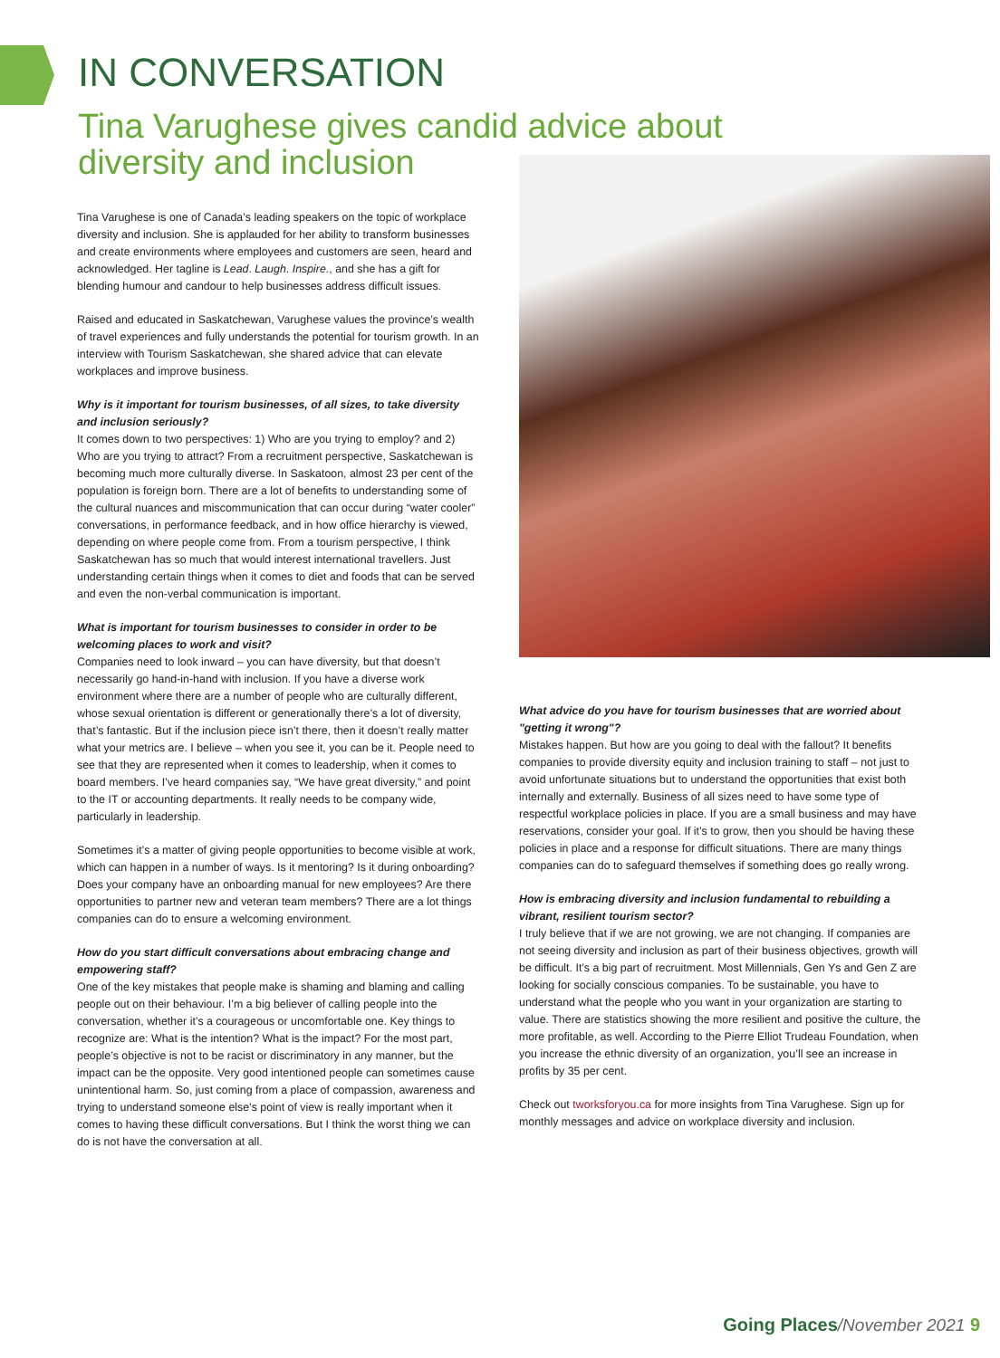IN CONVERSATION
Tina Varughese gives candid advice about diversity and inclusion
Tina Varughese is one of Canada’s leading speakers on the topic of workplace diversity and inclusion. She is applauded for her ability to transform businesses and create environments where employees and customers are seen, heard and acknowledged. Her tagline is Lead. Laugh. Inspire., and she has a gift for blending humour and candour to help businesses address difficult issues.
Raised and educated in Saskatchewan, Varughese values the province’s wealth of travel experiences and fully understands the potential for tourism growth. In an interview with Tourism Saskatchewan, she shared advice that can elevate workplaces and improve business.
Why is it important for tourism businesses, of all sizes, to take diversity and inclusion seriously?
It comes down to two perspectives: 1) Who are you trying to employ? and 2) Who are you trying to attract? From a recruitment perspective, Saskatchewan is becoming much more culturally diverse. In Saskatoon, almost 23 per cent of the population is foreign born. There are a lot of benefits to understanding some of the cultural nuances and miscommunication that can occur during “water cooler” conversations, in performance feedback, and in how office hierarchy is viewed, depending on where people come from. From a tourism perspective, I think Saskatchewan has so much that would interest international travellers. Just understanding certain things when it comes to diet and foods that can be served and even the non-verbal communication is important.
What is important for tourism businesses to consider in order to be welcoming places to work and visit?
Companies need to look inward – you can have diversity, but that doesn’t necessarily go hand-in-hand with inclusion. If you have a diverse work environment where there are a number of people who are culturally different, whose sexual orientation is different or generationally there’s a lot of diversity, that’s fantastic. But if the inclusion piece isn’t there, then it doesn’t really matter what your metrics are. I believe – when you see it, you can be it. People need to see that they are represented when it comes to leadership, when it comes to board members. I’ve heard companies say, “We have great diversity,” and point to the IT or accounting departments. It really needs to be company wide, particularly in leadership.
Sometimes it’s a matter of giving people opportunities to become visible at work, which can happen in a number of ways. Is it mentoring? Is it during onboarding? Does your company have an onboarding manual for new employees? Are there opportunities to partner new and veteran team members? There are a lot things companies can do to ensure a welcoming environment.
How do you start difficult conversations about embracing change and empowering staff?
One of the key mistakes that people make is shaming and blaming and calling people out on their behaviour. I’m a big believer of calling people into the conversation, whether it’s a courageous or uncomfortable one. Key things to recognize are: What is the intention? What is the impact? For the most part, people’s objective is not to be racist or discriminatory in any manner, but the impact can be the opposite. Very good intentioned people can sometimes cause unintentional harm. So, just coming from a place of compassion, awareness and trying to understand someone else’s point of view is really important when it comes to having these difficult conversations. But I think the worst thing we can do is not have the conversation at all.
What advice do you have for tourism businesses that are worried about "getting it wrong"?
Mistakes happen. But how are you going to deal with the fallout? It benefits companies to provide diversity equity and inclusion training to staff – not just to avoid unfortunate situations but to understand the opportunities that exist both internally and externally. Business of all sizes need to have some type of respectful workplace policies in place. If you are a small business and may have reservations, consider your goal. If it’s to grow, then you should be having these policies in place and a response for difficult situations. There are many things companies can do to safeguard themselves if something does go really wrong.
How is embracing diversity and inclusion fundamental to rebuilding a vibrant, resilient tourism sector?
I truly believe that if we are not growing, we are not changing. If companies are not seeing diversity and inclusion as part of their business objectives, growth will be difficult. It’s a big part of recruitment. Most Millennials, Gen Ys and Gen Z are looking for socially conscious companies. To be sustainable, you have to understand what the people who you want in your organization are starting to value. There are statistics showing the more resilient and positive the culture, the more profitable, as well. According to the Pierre Elliot Trudeau Foundation, when you increase the ethnic diversity of an organization, you’ll see an increase in profits by 35 per cent.
Check out tworksforyou.ca for more insights from Tina Varughese. Sign up for monthly messages and advice on workplace diversity and inclusion.
Going Places/November 2021 9